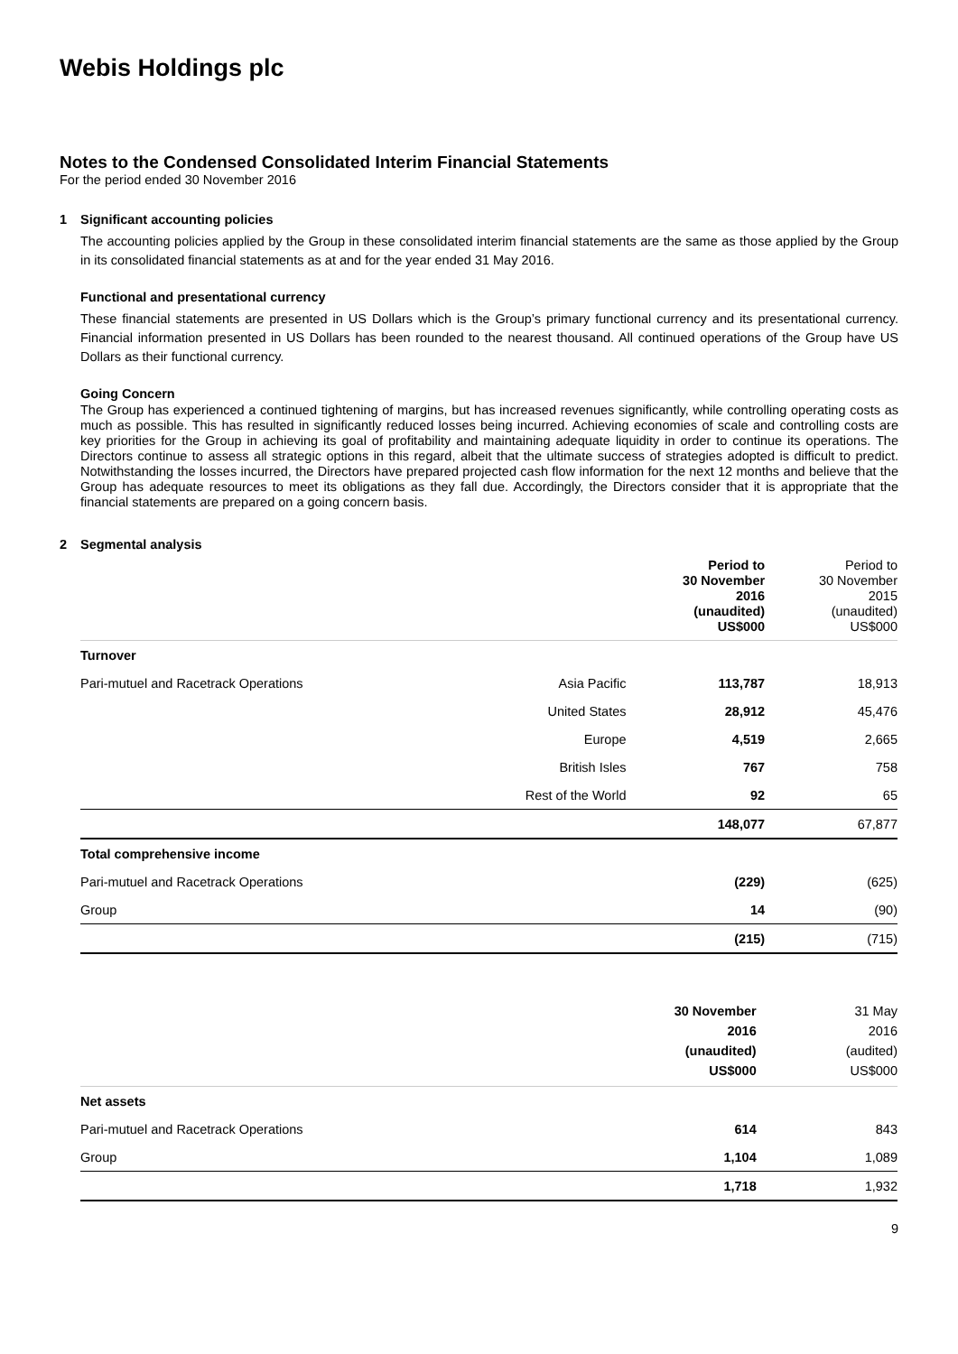Webis Holdings plc
Notes to the Condensed Consolidated Interim Financial Statements
For the period ended 30 November 2016
1 Significant accounting policies
The accounting policies applied by the Group in these consolidated interim financial statements are the same as those applied by the Group in its consolidated financial statements as at and for the year ended 31 May 2016.
Functional and presentational currency
These financial statements are presented in US Dollars which is the Group’s primary functional currency and its presentational currency. Financial information presented in US Dollars has been rounded to the nearest thousand. All continued operations of the Group have US Dollars as their functional currency.
Going Concern
The Group has experienced a continued tightening of margins, but has increased revenues significantly, while controlling operating costs as much as possible. This has resulted in significantly reduced losses being incurred. Achieving economies of scale and controlling costs are key priorities for the Group in achieving its goal of profitability and maintaining adequate liquidity in order to continue its operations. The Directors continue to assess all strategic options in this regard, albeit that the ultimate success of strategies adopted is difficult to predict. Notwithstanding the losses incurred, the Directors have prepared projected cash flow information for the next 12 months and believe that the Group has adequate resources to meet its obligations as they fall due. Accordingly, the Directors consider that it is appropriate that the financial statements are prepared on a going concern basis.
2 Segmental analysis
| | | Period to 30 November 2016 (unaudited) US$000 | Period to 30 November 2015 (unaudited) US$000 |
| Turnover | | | |
| Pari-mutuel and Racetrack Operations | Asia Pacific | 113,787 | 18,913 |
| | United States | 28,912 | 45,476 |
| | Europe | 4,519 | 2,665 |
| | British Isles | 767 | 758 |
| | Rest of the World | 92 | 65 |
| | | 148,077 | 67,877 |
| Total comprehensive income | | | |
| Pari-mutuel and Racetrack Operations | | (229) | (625) |
| Group | | 14 | (90) |
| | | (215) | (715) |
| | | 30 November 2016 (unaudited) US$000 | 31 May 2016 (audited) US$000 |
| Net assets | | | |
| Pari-mutuel and Racetrack Operations | | 614 | 843 |
| Group | | 1,104 | 1,089 |
| | | 1,718 | 1,932 |
9